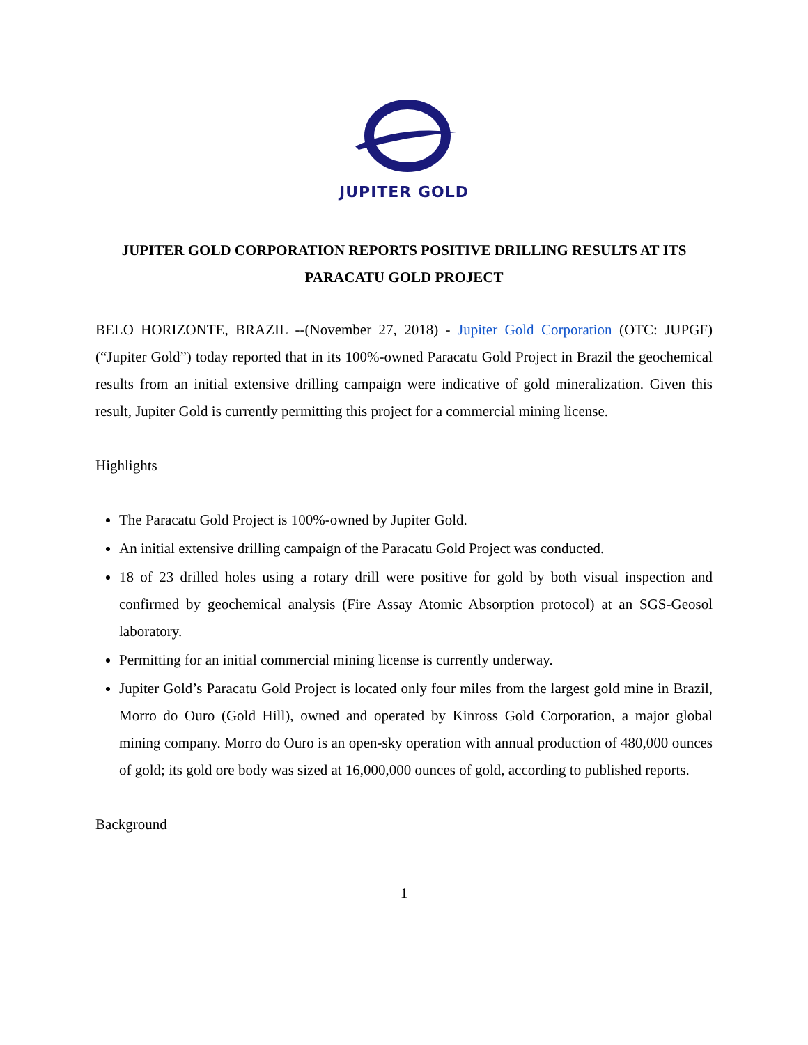JUPITER GOLD
JUPITER GOLD CORPORATION REPORTS POSITIVE DRILLING RESULTS AT ITS PARACATU GOLD PROJECT
BELO HORIZONTE, BRAZIL --(November 27, 2018) - Jupiter Gold Corporation (OTC: JUPGF) (“Jupiter Gold”) today reported that in its 100%-owned Paracatu Gold Project in Brazil the geochemical results from an initial extensive drilling campaign were indicative of gold mineralization. Given this result, Jupiter Gold is currently permitting this project for a commercial mining license.
Highlights
The Paracatu Gold Project is 100%-owned by Jupiter Gold.
An initial extensive drilling campaign of the Paracatu Gold Project was conducted.
18 of 23 drilled holes using a rotary drill were positive for gold by both visual inspection and confirmed by geochemical analysis (Fire Assay Atomic Absorption protocol) at an SGS-Geosol laboratory.
Permitting for an initial commercial mining license is currently underway.
Jupiter Gold’s Paracatu Gold Project is located only four miles from the largest gold mine in Brazil, Morro do Ouro (Gold Hill), owned and operated by Kinross Gold Corporation, a major global mining company. Morro do Ouro is an open-sky operation with annual production of 480,000 ounces of gold; its gold ore body was sized at 16,000,000 ounces of gold, according to published reports.
Background
1